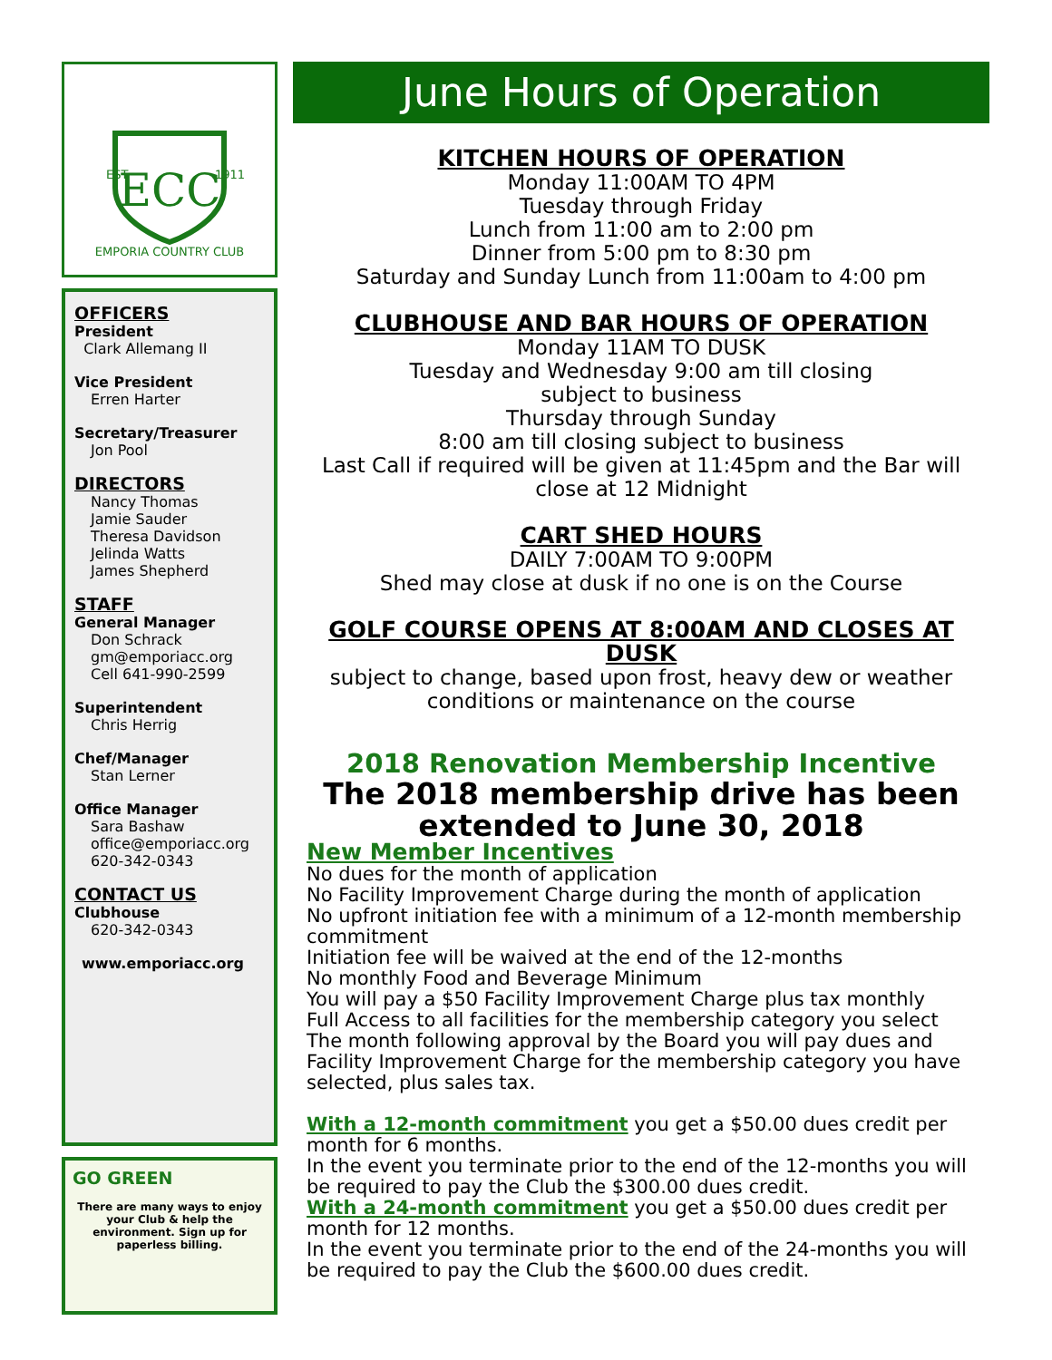ECC
EMPORIA COUNTRY CLUB
EST
1911
OFFICERS
President
Clark Allemang II
Vice President
Erren Harter
Secretary/Treasurer
Jon Pool
DIRECTORS
Nancy Thomas
Jamie Sauder
Theresa Davidson
Jelinda Watts
James Shepherd
STAFF
General Manager
Don Schrack
gm@emporiacc.org
Cell 641-990-2599
Superintendent
Chris Herrig
Chef/Manager
Stan Lerner
Office Manager
Sara Bashaw
office@emporiacc.org
620-342-0343
CONTACT US
Clubhouse
620-342-0343
www.emporiacc.org
GO GREEN
There are many ways to enjoy your Club & help the environment. Sign up for paperless billing.
June Hours of Operation
KITCHEN HOURS OF OPERATION
Monday 11:00AM TO 4PM
Tuesday through Friday
Lunch from 11:00 am to 2:00 pm
Dinner from 5:00 pm to 8:30 pm
Saturday and Sunday Lunch from 11:00am to 4:00 pm
CLUBHOUSE AND BAR HOURS OF OPERATION
Monday 11AM TO DUSK
Tuesday and Wednesday 9:00 am till closing
subject to business
Thursday through Sunday
8:00 am till closing subject to business
Last Call if required will be given at 11:45pm and the Bar will close at 12 Midnight
CART SHED HOURS
DAILY 7:00AM TO 9:00PM
Shed may close at dusk if no one is on the Course
GOLF COURSE OPENS AT 8:00AM AND CLOSES AT DUSK
subject to change, based upon frost, heavy dew or weather conditions or maintenance on the course
2018 Renovation Membership Incentive
The 2018 membership drive has been extended to June 30, 2018
New Member Incentives
No dues for the month of application
No Facility Improvement Charge during the month of application
No upfront initiation fee with a minimum of a 12-month membership commitment
Initiation fee will be waived at the end of the 12-months
No monthly Food and Beverage Minimum
You will pay a $50 Facility Improvement Charge plus tax monthly
Full Access to all facilities for the membership category you select
The month following approval by the Board you will pay dues and Facility Improvement Charge for the membership category you have selected, plus sales tax.
With a 12-month commitment you get a $50.00 dues credit per month for 6 months.
In the event you terminate prior to the end of the 12-months you will be required to pay the Club the $300.00 dues credit.
With a 24-month commitment you get a $50.00 dues credit per month for 12 months.
In the event you terminate prior to the end of the 24-months you will be required to pay the Club the $600.00 dues credit.